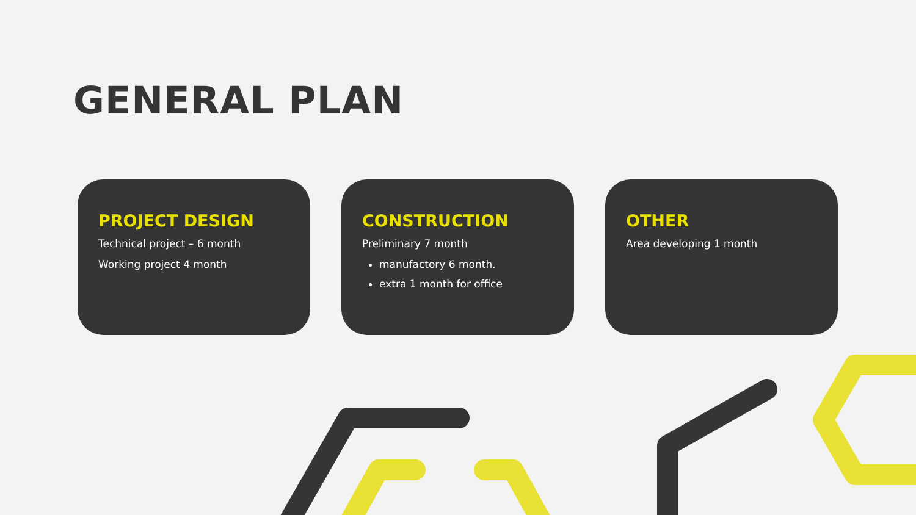GENERAL PLAN
PROJECT DESIGN
Technical project – 6 month
Working project 4 month
CONSTRUCTION
Preliminary 7 month
manufactory 6 month.
extra 1 month for office
OTHER
Area developing 1 month